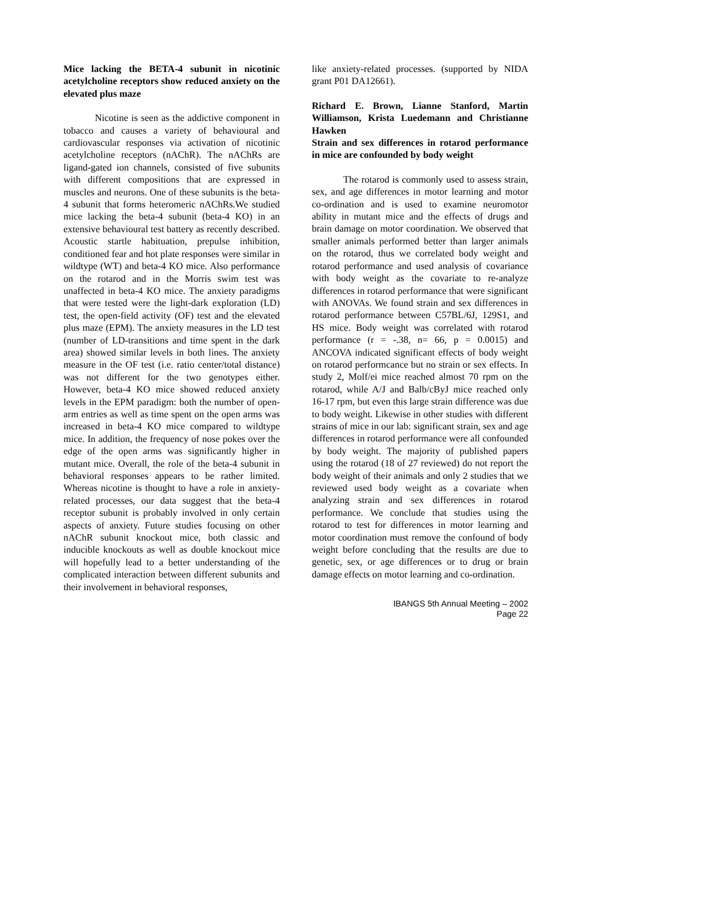Mice lacking the BETA-4 subunit in nicotinic acetylcholine receptors show reduced anxiety on the elevated plus maze
Nicotine is seen as the addictive component in tobacco and causes a variety of behavioural and cardiovascular responses via activation of nicotinic acetylcholine receptors (nAChR). The nAChRs are ligand-gated ion channels, consisted of five subunits with different compositions that are expressed in muscles and neurons. One of these subunits is the beta-4 subunit that forms heteromeric nAChRs.We studied mice lacking the beta-4 subunit (beta-4 KO) in an extensive behavioural test battery as recently described. Acoustic startle habituation, prepulse inhibition, conditioned fear and hot plate responses were similar in wildtype (WT) and beta-4 KO mice. Also performance on the rotarod and in the Morris swim test was unaffected in beta-4 KO mice. The anxiety paradigms that were tested were the light-dark exploration (LD) test, the open-field activity (OF) test and the elevated plus maze (EPM). The anxiety measures in the LD test (number of LD-transitions and time spent in the dark area) showed similar levels in both lines. The anxiety measure in the OF test (i.e. ratio center/total distance) was not different for the two genotypes either. However, beta-4 KO mice showed reduced anxiety levels in the EPM paradigm: both the number of open-arm entries as well as time spent on the open arms was increased in beta-4 KO mice compared to wildtype mice. In addition, the frequency of nose pokes over the edge of the open arms was significantly higher in mutant mice. Overall, the role of the beta-4 subunit in behavioral responses appears to be rather limited. Whereas nicotine is thought to have a role in anxiety-related processes, our data suggest that the beta-4 receptor subunit is probably involved in only certain aspects of anxiety. Future studies focusing on other nAChR subunit knockout mice, both classic and inducible knockouts as well as double knockout mice will hopefully lead to a better understanding of the complicated interaction between different subunits and their involvement in behavioral responses,
like anxiety-related processes. (supported by NIDA grant P01 DA12661).
Richard E. Brown, Lianne Stanford, Martin Williamson, Krista Luedemann and Christianne Hawken
Strain and sex differences in rotarod performance in mice are confounded by body weight
The rotarod is commonly used to assess strain, sex, and age differences in motor learning and motor co-ordination and is used to examine neuromotor ability in mutant mice and the effects of drugs and brain damage on motor coordination. We observed that smaller animals performed better than larger animals on the rotarod, thus we correlated body weight and rotarod performance and used analysis of covariance with body weight as the covariate to re-analyze differences in rotarod performance that were significant with ANOVAs. We found strain and sex differences in rotarod performance between C57BL/6J, 129S1, and HS mice. Body weight was correlated with rotarod performance (r = -.38, n= 66, p = 0.0015) and ANCOVA indicated significant effects of body weight on rotarod performcance but no strain or sex effects. In study 2, Molf/ei mice reached almost 70 rpm on the rotarod, while A/J and Balb/cByJ mice reached only 16-17 rpm, but even this large strain difference was due to body weight. Likewise in other studies with different strains of mice in our lab: significant strain, sex and age differences in rotarod performance were all confounded by body weight. The majority of published papers using the rotarod (18 of 27 reviewed) do not report the body weight of their animals and only 2 studies that we reviewed used body weight as a covariate when analyzing strain and sex differences in rotarod performance. We conclude that studies using the rotarod to test for differences in motor learning and motor coordination must remove the confound of body weight before concluding that the results are due to genetic, sex, or age differences or to drug or brain damage effects on motor learning and co-ordination.
IBANGS 5th Annual Meeting – 2002
Page 22